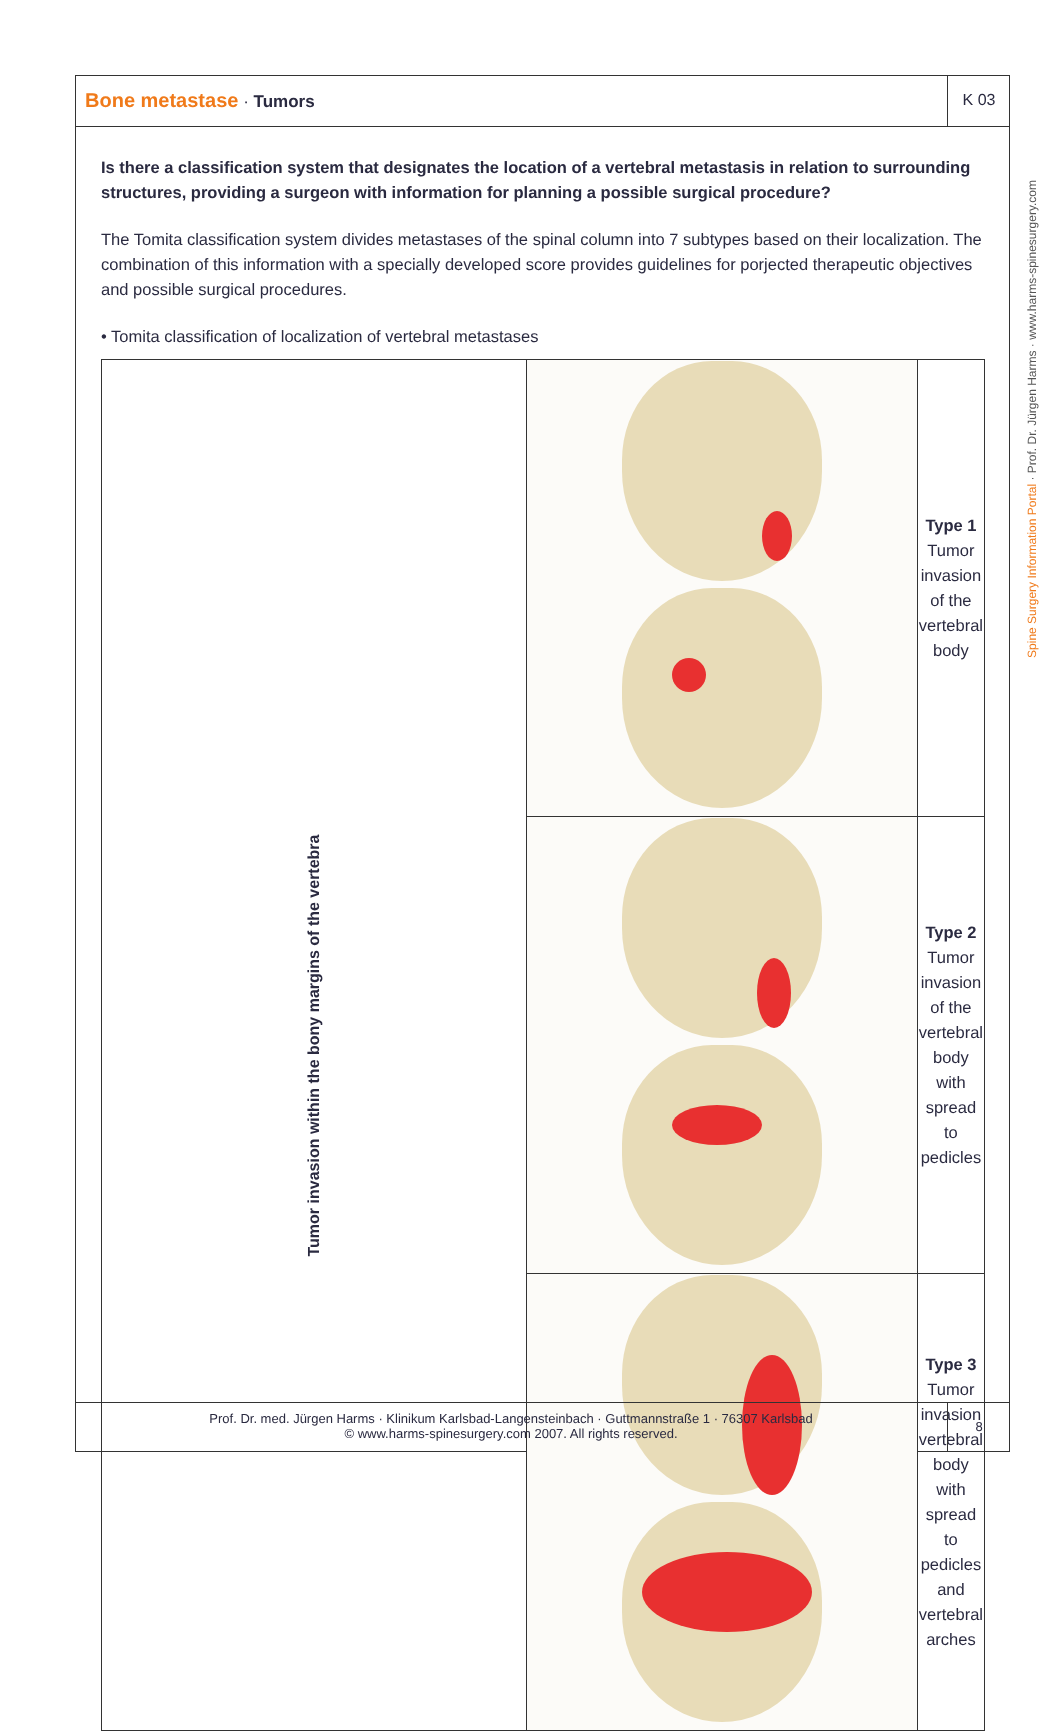Bone metastase · Tumors K 03
Is there a classification system that designates the location of a vertebral metastasis in relation to surrounding structures, providing a surgeon with information for planning a possible surgical procedure?
The Tomita classification system divides metastases of the spinal column into 7 subtypes based on their localization. The combination of this information with a specially developed score provides guidelines for porjected therapeutic objectives and possible surgical procedures.
• Tomita classification of localization of vertebral metastases
| Tumor invasion within the bony margins of the vertebra | | Type 1 Tumor invasion of the vertebral body |
| | | Type 2 Tumor invasion of the vertebral body with spread to pedicles |
| | | Type 3 Tumor invasion vertebral body with spread to pedicles and vertebral arches |
Spine Surgery Information Portal · Prof. Dr. Jürgen Harms · www.harms-spinesurgery.com
Prof. Dr. med. Jürgen Harms · Klinikum Karlsbad-Langensteinbach · Guttmannstraße 1 · 76307 Karlsbad
© www.harms-spinesurgery.com 2007. All rights reserved.
8